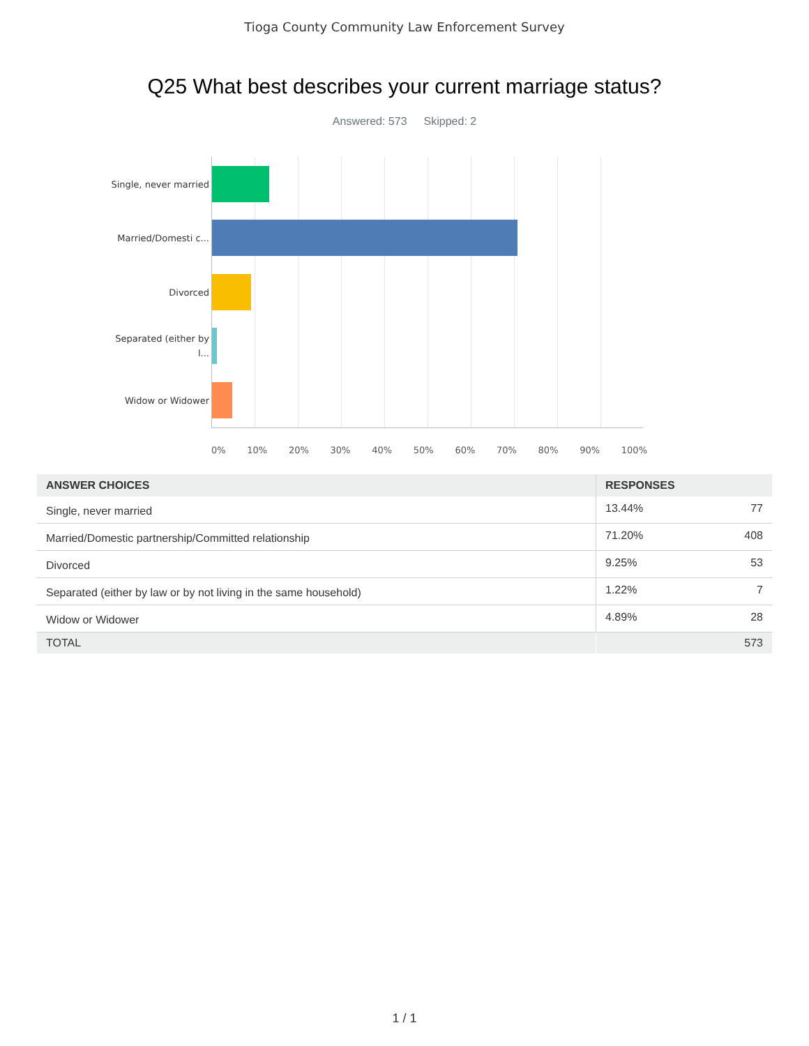Tioga County Community Law Enforcement Survey
Q25 What best describes your current marriage status?
Answered: 573 Skipped: 2
Single, never married
Married/Domesti c...
Divorced
Separated (either by l...
Widow or Widower
0% 10% 20% 30% 40% 50% 60% 70% 80% 90% 100%
| ANSWER CHOICES | RESPONSES | |
| --- | --- | --- |
| Single, never married | 13.44% | 77 |
| Married/Domestic partnership/Committed relationship | 71.20% | 408 |
| Divorced | 9.25% | 53 |
| Separated (either by law or by not living in the same household) | 1.22% | 7 |
| Widow or Widower | 4.89% | 28 |
| TOTAL | | 573 |
1 / 1